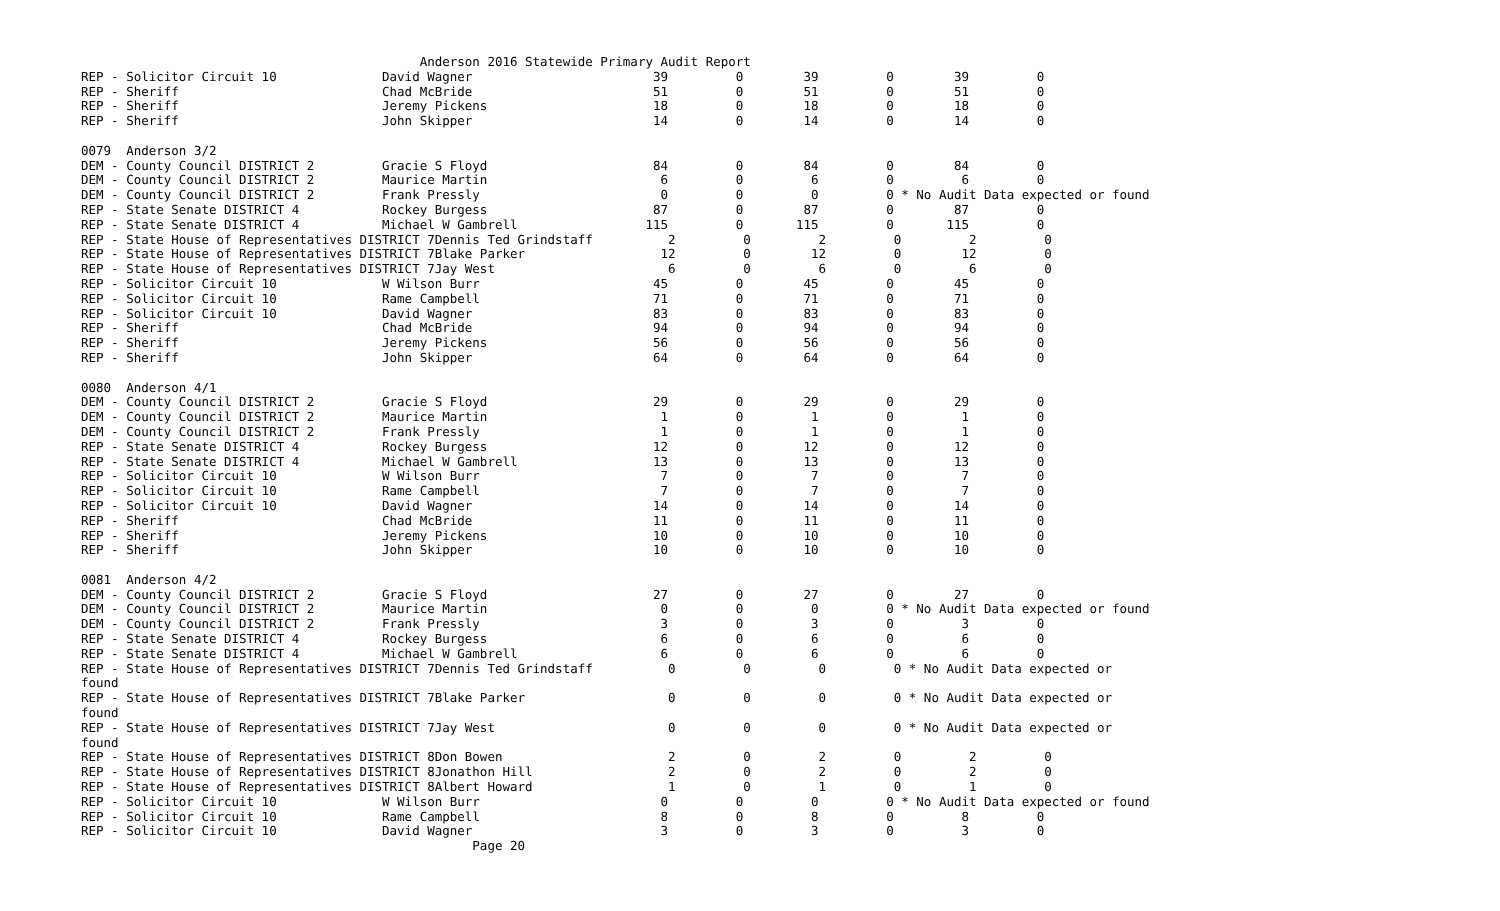Anderson 2016 Statewide Primary Audit Report
REP - Solicitor Circuit 10              David Wagner                        39         0        39         0        39         0
REP - Sheriff                           Chad McBride                        51         0        51         0        51         0
REP - Sheriff                           Jeremy Pickens                      18         0        18         0        18         0
REP - Sheriff                           John Skipper                        14         0        14         0        14         0

0079  Anderson 3/2
DEM - County Council DISTRICT 2         Gracie S Floyd                      84         0        84         0        84         0
DEM - County Council DISTRICT 2         Maurice Martin                       6         0         6         0         6         0
DEM - County Council DISTRICT 2         Frank Pressly                        0         0         0         0 * No Audit Data expected or found
REP - State Senate DISTRICT 4           Rockey Burgess                      87         0        87         0        87         0
REP - State Senate DISTRICT 4           Michael W Gambrell                 115         0       115         0       115         0
REP - State House of Representatives DISTRICT 7Dennis Ted Grindstaff          2         0         2         0         2         0
REP - State House of Representatives DISTRICT 7Blake Parker                  12         0        12         0        12         0
REP - State House of Representatives DISTRICT 7Jay West                       6         0         6         0         6         0
REP - Solicitor Circuit 10              W Wilson Burr                       45         0        45         0        45         0
REP - Solicitor Circuit 10              Rame Campbell                       71         0        71         0        71         0
REP - Solicitor Circuit 10              David Wagner                        83         0        83         0        83         0
REP - Sheriff                           Chad McBride                        94         0        94         0        94         0
REP - Sheriff                           Jeremy Pickens                      56         0        56         0        56         0
REP - Sheriff                           John Skipper                        64         0        64         0        64         0

0080  Anderson 4/1
DEM - County Council DISTRICT 2         Gracie S Floyd                      29         0        29         0        29         0
DEM - County Council DISTRICT 2         Maurice Martin                       1         0         1         0         1         0
DEM - County Council DISTRICT 2         Frank Pressly                        1         0         1         0         1         0
REP - State Senate DISTRICT 4           Rockey Burgess                      12         0        12         0        12         0
REP - State Senate DISTRICT 4           Michael W Gambrell                  13         0        13         0        13         0
REP - Solicitor Circuit 10              W Wilson Burr                        7         0         7         0         7         0
REP - Solicitor Circuit 10              Rame Campbell                        7         0         7         0         7         0
REP - Solicitor Circuit 10              David Wagner                        14         0        14         0        14         0
REP - Sheriff                           Chad McBride                        11         0        11         0        11         0
REP - Sheriff                           Jeremy Pickens                      10         0        10         0        10         0
REP - Sheriff                           John Skipper                        10         0        10         0        10         0

0081  Anderson 4/2
DEM - County Council DISTRICT 2         Gracie S Floyd                      27         0        27         0        27         0
DEM - County Council DISTRICT 2         Maurice Martin                       0         0         0         0 * No Audit Data expected or found
DEM - County Council DISTRICT 2         Frank Pressly                        3         0         3         0         3         0
REP - State Senate DISTRICT 4           Rockey Burgess                       6         0         6         0         6         0
REP - State Senate DISTRICT 4           Michael W Gambrell                   6         0         6         0         6         0
REP - State House of Representatives DISTRICT 7Dennis Ted Grindstaff          0         0         0         0 * No Audit Data expected or
found
REP - State House of Representatives DISTRICT 7Blake Parker                   0         0         0         0 * No Audit Data expected or
found
REP - State House of Representatives DISTRICT 7Jay West                       0         0         0         0 * No Audit Data expected or
found
REP - State House of Representatives DISTRICT 8Don Bowen                      2         0         2         0         2         0
REP - State House of Representatives DISTRICT 8Jonathon Hill                  2         0         2         0         2         0
REP - State House of Representatives DISTRICT 8Albert Howard                  1         0         1         0         1         0
REP - Solicitor Circuit 10              W Wilson Burr                        0         0         0         0 * No Audit Data expected or found
REP - Solicitor Circuit 10              Rame Campbell                        8         0         8         0         8         0
REP - Solicitor Circuit 10              David Wagner                         3         0         3         0         3         0
                                                    Page 20